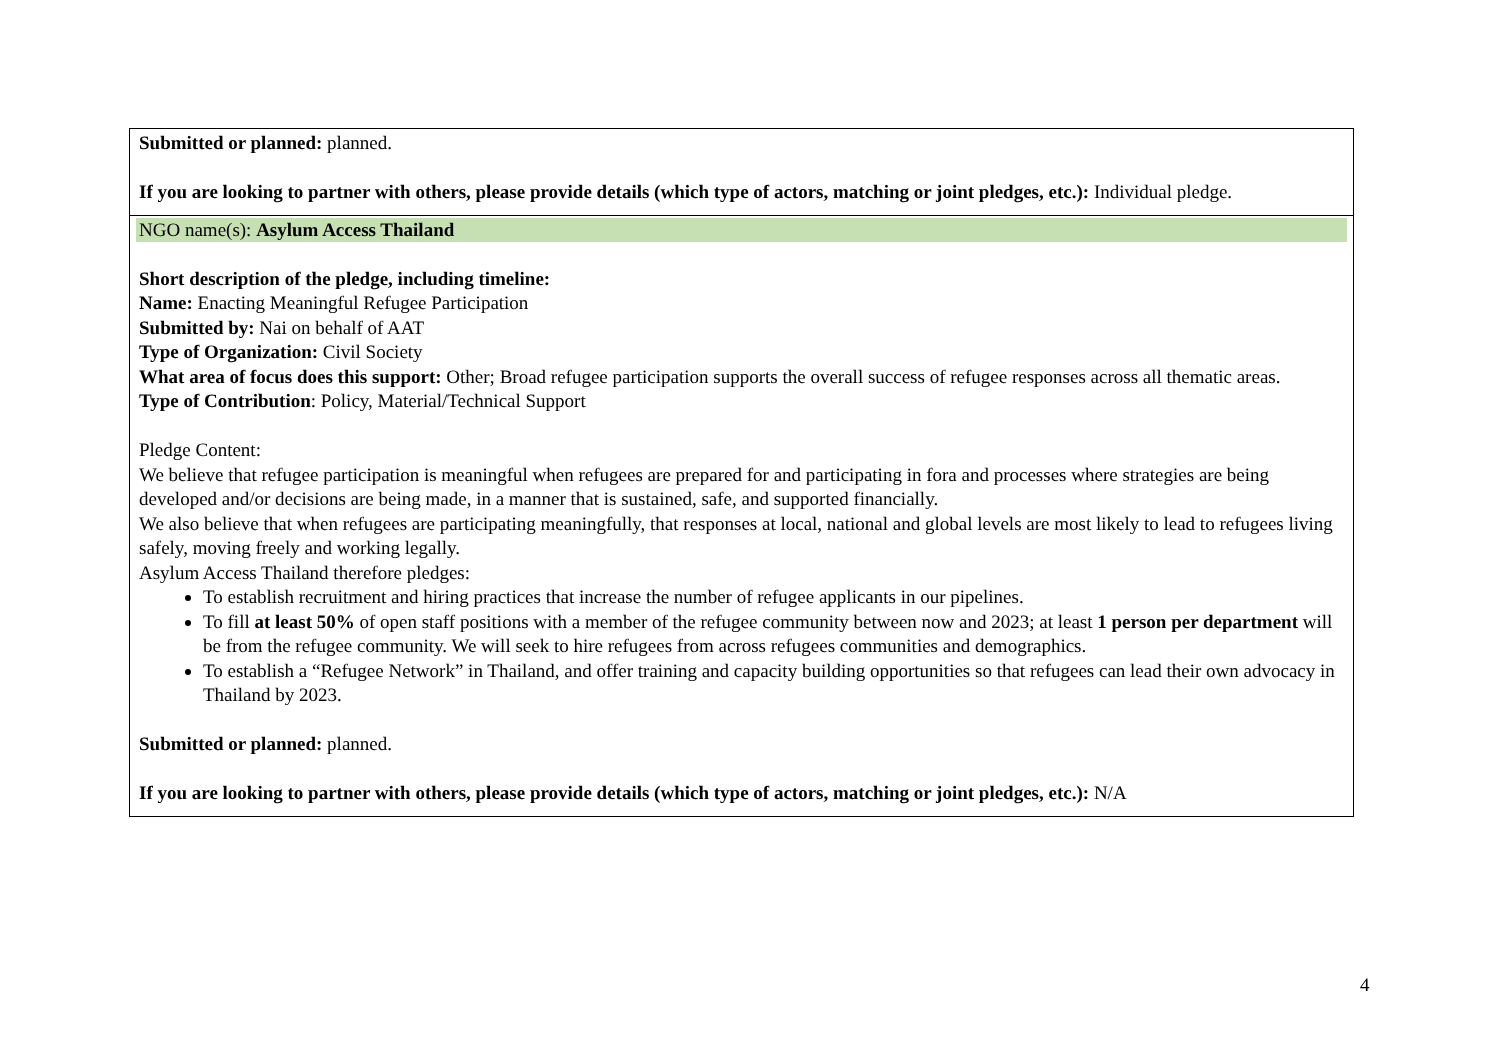| Submitted or planned: planned. If you are looking to partner with others, please provide details (which type of actors, matching or joint pledges, etc.): Individual pledge. |
| NGO name(s): Asylum Access Thailand Short description of the pledge, including timeline: Name: Enacting Meaningful Refugee Participation Submitted by: Nai on behalf of AAT Type of Organization: Civil Society What area of focus does this support: Other; Broad refugee participation supports the overall success of refugee responses across all thematic areas. Type of Contribution : Policy, Material/Technical Support Pledge Content: We believe that refugee participation is meaningful when refugees are prepared for and participating in fora and processes where strategies are being developed and/or decisions are being made, in a manner that is sustained, safe, and supported financially. We also believe that when refugees are participating meaningfully, that responses at local, national and global levels are most likely to lead to refugees living safely, moving freely and working legally. Asylum Access Thailand therefore pledges: To establish recruitment and hiring practices that increase the number of refugee applicants in our pipelines. To fill at least 50% of open staff positions with a member of the refugee community between now and 2023; at least 1 person per department will be from the refugee community. We will seek to hire refugees from across refugees communities and demographics. To establish a “Refugee Network” in Thailand, and offer training and capacity building opportunities so that refugees can lead their own advocacy in Thailand by 2023. Submitted or planned: planned. If you are looking to partner with others, please provide details (which type of actors, matching or joint pledges, etc.): N/A |
4